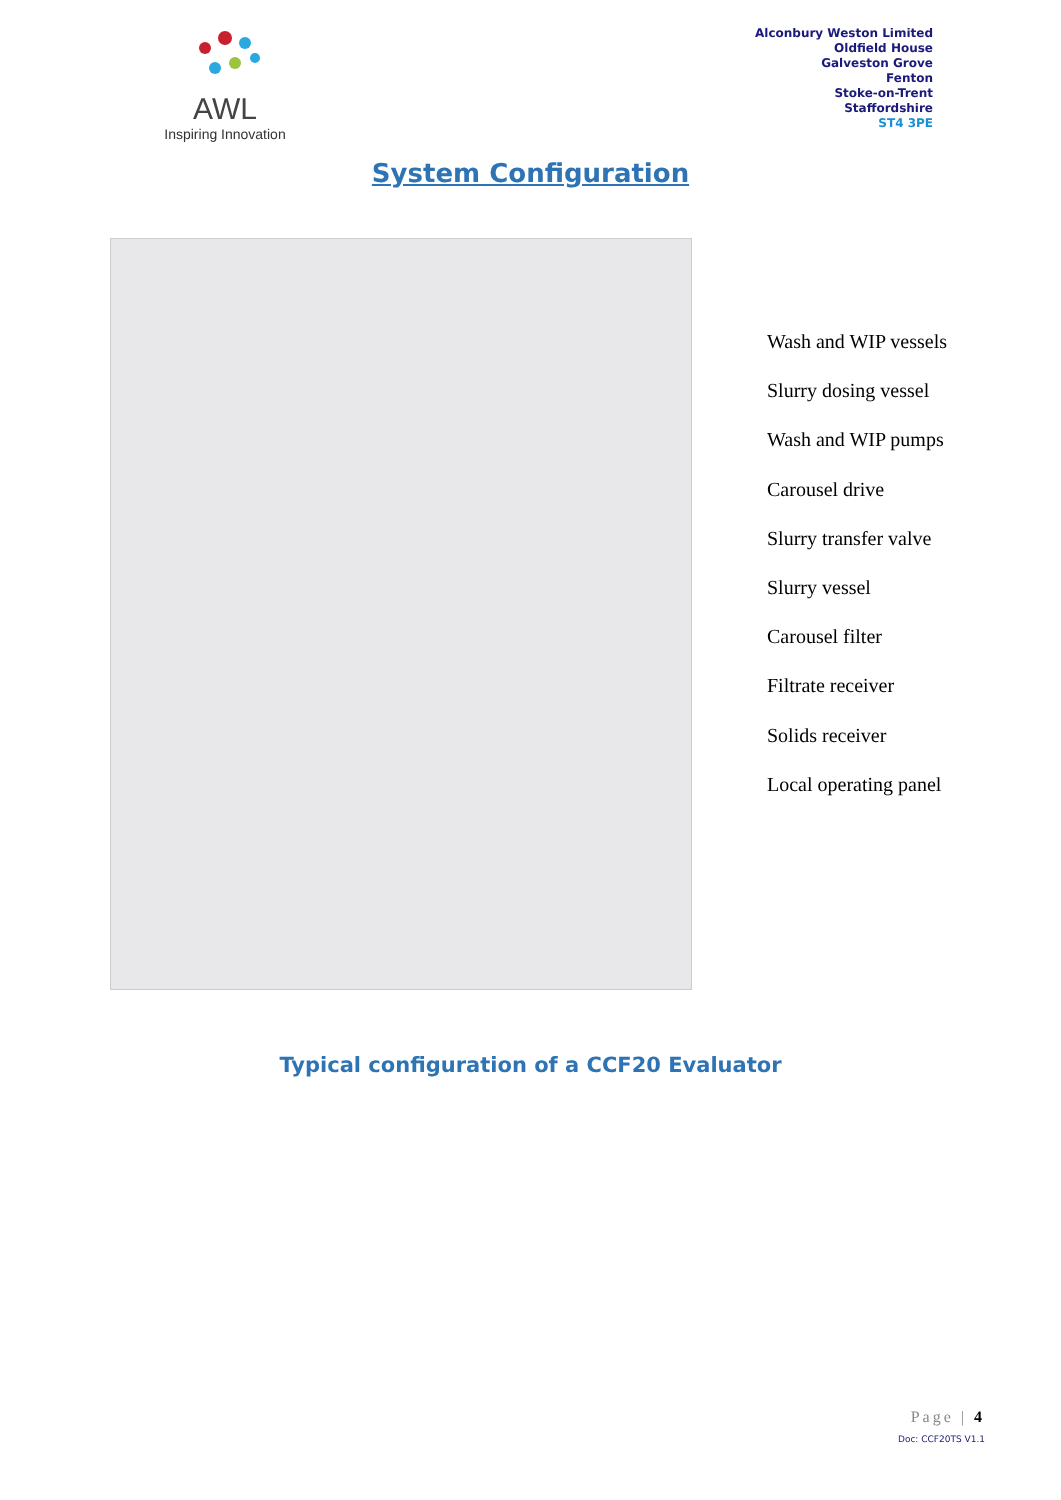AWL
Inspiring Innovation
Alconbury Weston Limited
Oldfield House
Galveston Grove
Fenton
Stoke-on-Trent
Staffordshire
ST4 3PE
System Configuration
Wash and WIP vessels
Slurry dosing vessel
Wash and WIP pumps
Carousel drive
Slurry transfer valve
Slurry vessel
Carousel filter
Filtrate receiver
Solids receiver
Local operating panel
Typical configuration of a CCF20 Evaluator
Page | 4
Doc: CCF20TS V1.1